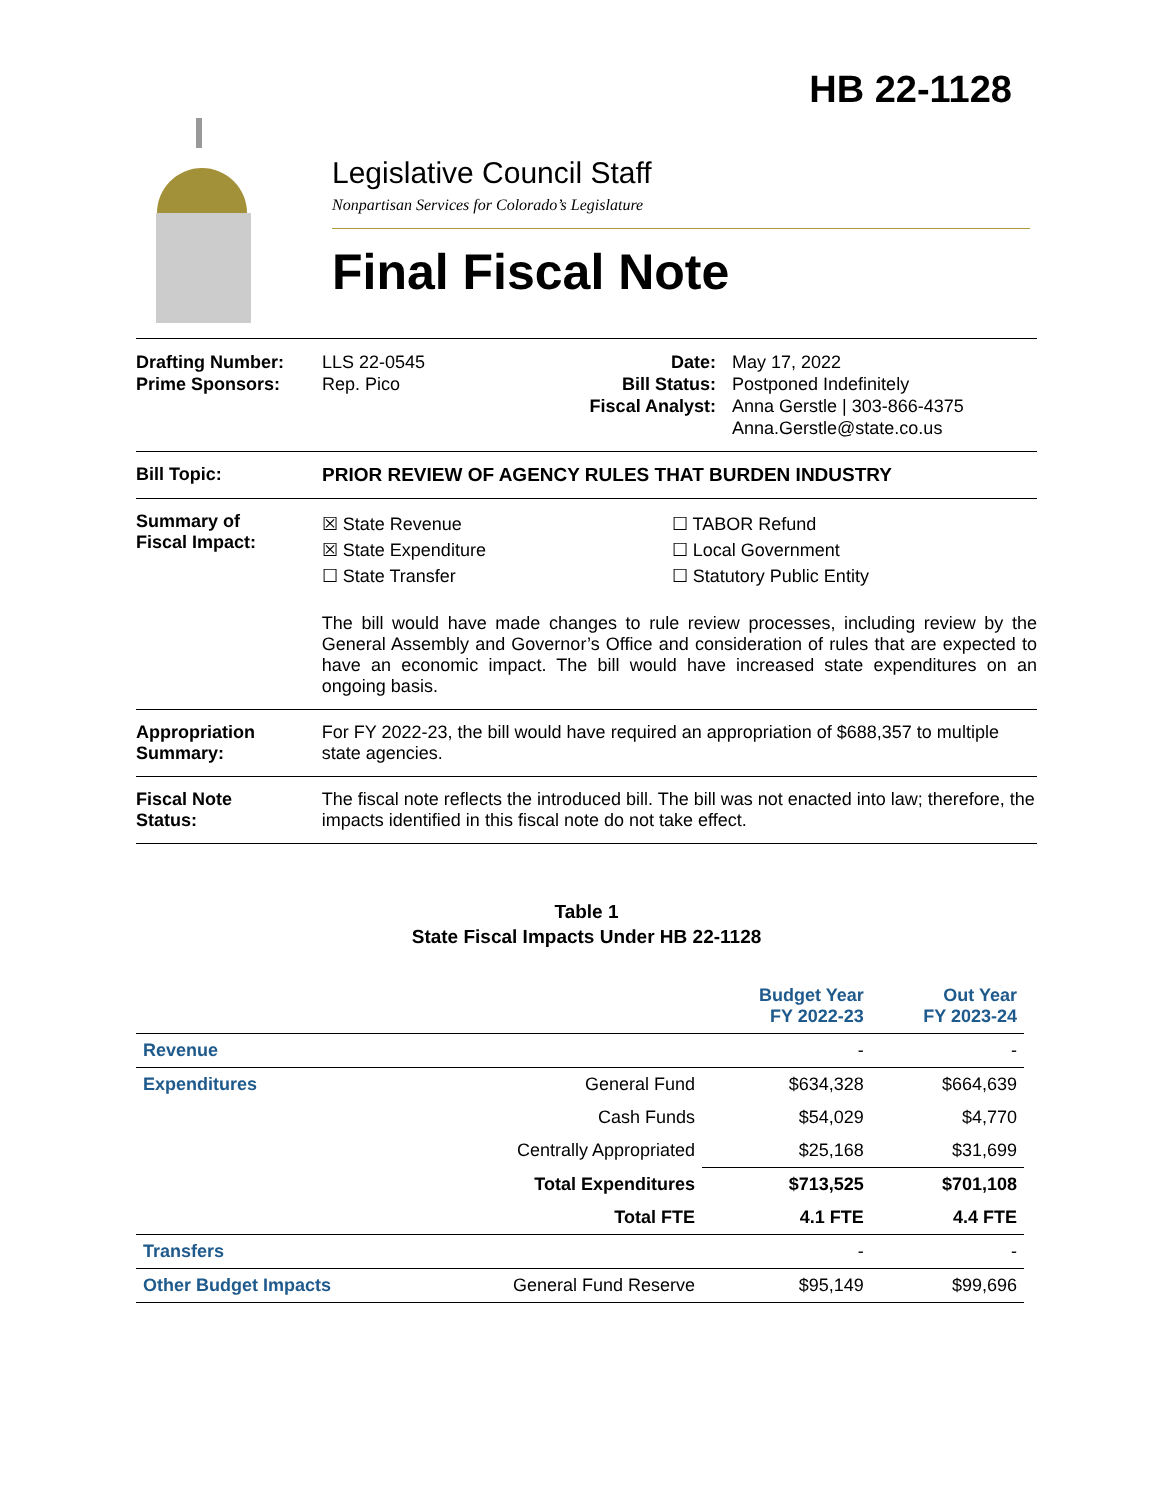HB 22-1128
Legislative Council Staff
Nonpartisan Services for Colorado’s Legislature
Final Fiscal Note
Drafting Number:
Prime Sponsors:
LLS 22-0545
Rep. Pico
Date:
Bill Status:
Fiscal Analyst:
May 17, 2022
Postponed Indefinitely
Anna Gerstle | 303-866-4375
Anna.Gerstle@state.co.us
Bill Topic: PRIOR REVIEW OF AGENCY RULES THAT BURDEN INDUSTRY
Summary of
Fiscal Impact:
☒ State Revenue
☒ State Expenditure
☐ State Transfer
☐ TABOR Refund
☐ Local Government
☐ Statutory Public Entity
The bill would have made changes to rule review processes, including review by the General Assembly and Governor’s Office and consideration of rules that are expected to have an economic impact. The bill would have increased state expenditures on an ongoing basis.
Appropriation
Summary:
For FY 2022-23, the bill would have required an appropriation of $688,357 to multiple state agencies.
Fiscal Note
Status:
The fiscal note reflects the introduced bill. The bill was not enacted into law; therefore, the impacts identified in this fiscal note do not take effect.
Table 1
State Fiscal Impacts Under HB 22-1128
| | | Budget Year FY 2022-23 | Out Year FY 2023-24 |
| --- | --- | --- | --- |
| Revenue | | - | - |
| Expenditures | General Fund | $634,328 | $664,639 |
| | Cash Funds | $54,029 | $4,770 |
| | Centrally Appropriated | $25,168 | $31,699 |
| | Total Expenditures | $713,525 | $701,108 |
| | Total FTE | 4.1 FTE | 4.4 FTE |
| Transfers | | - | - |
| Other Budget Impacts | General Fund Reserve | $95,149 | $99,696 |